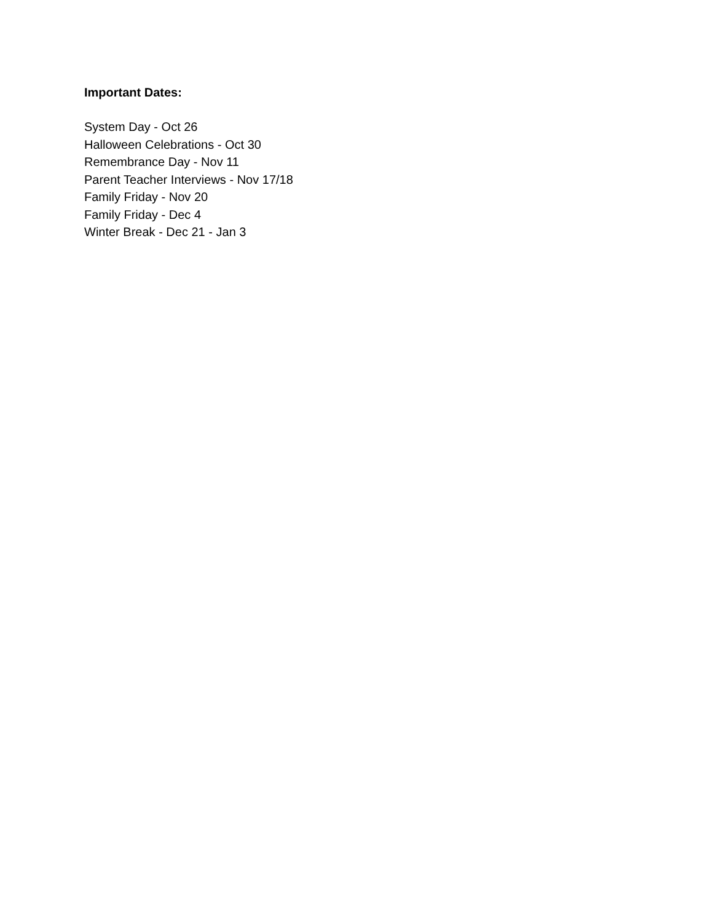Important Dates:
System Day - Oct 26
Halloween Celebrations - Oct 30
Remembrance Day - Nov 11
Parent Teacher Interviews - Nov 17/18
Family Friday - Nov 20
Family Friday - Dec 4
Winter Break - Dec 21 - Jan 3